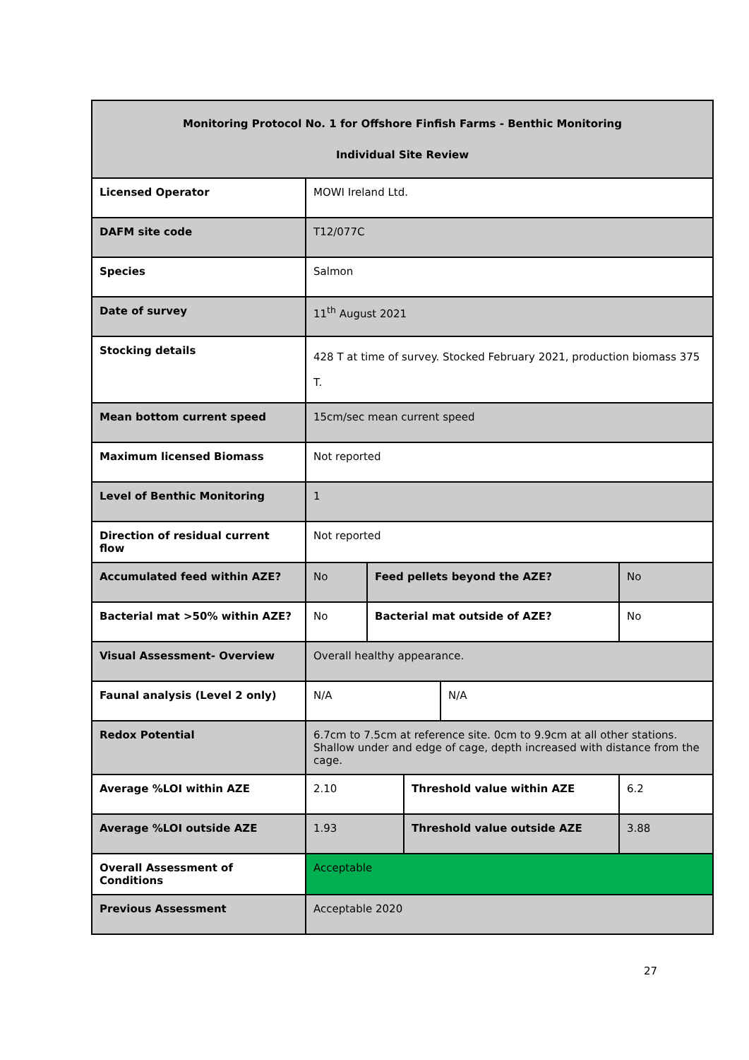| Monitoring Protocol No. 1 for Offshore Finfish Farms - Benthic Monitoring Individual Site Review | | | | | |
| --- | --- | --- | --- | --- | --- |
| Licensed Operator | MOWI Ireland Ltd. | | | | |
| DAFM site code | T12/077C | | | | |
| Species | Salmon | | | | |
| Date of survey | 11<sup>th</sup> August 2021 | | | | |
| Stocking details | 428 T at time of survey. Stocked February 2021, production biomass 375 T. | | | | |
| Mean bottom current speed | 15cm/sec mean current speed | | | | |
| Maximum licensed Biomass | Not reported | | | | |
| Level of Benthic Monitoring | 1 | | | | |
| Direction of residual current flow | Not reported | | | | |
| Accumulated feed within AZE? | No | Feed pellets beyond the AZE? | | | No |
| Bacterial mat >50% within AZE? | No | Bacterial mat outside of AZE? | | | No |
| Visual Assessment- Overview | Overall healthy appearance. | | | | |
| Faunal analysis (Level 2 only) | N/A | | | N/A | |
| Redox Potential | 6.7cm to 7.5cm at reference site. 0cm to 9.9cm at all other stations. Shallow under and edge of cage, depth increased with distance from the cage. | | | | |
| Average %LOI within AZE | 2.10 | | Threshold value within AZE | | 6.2 |
| Average %LOI outside AZE | 1.93 | | Threshold value outside AZE | | 3.88 |
| Overall Assessment of Conditions | Acceptable | | | | |
| Previous Assessment | Acceptable 2020 | | | | |
27